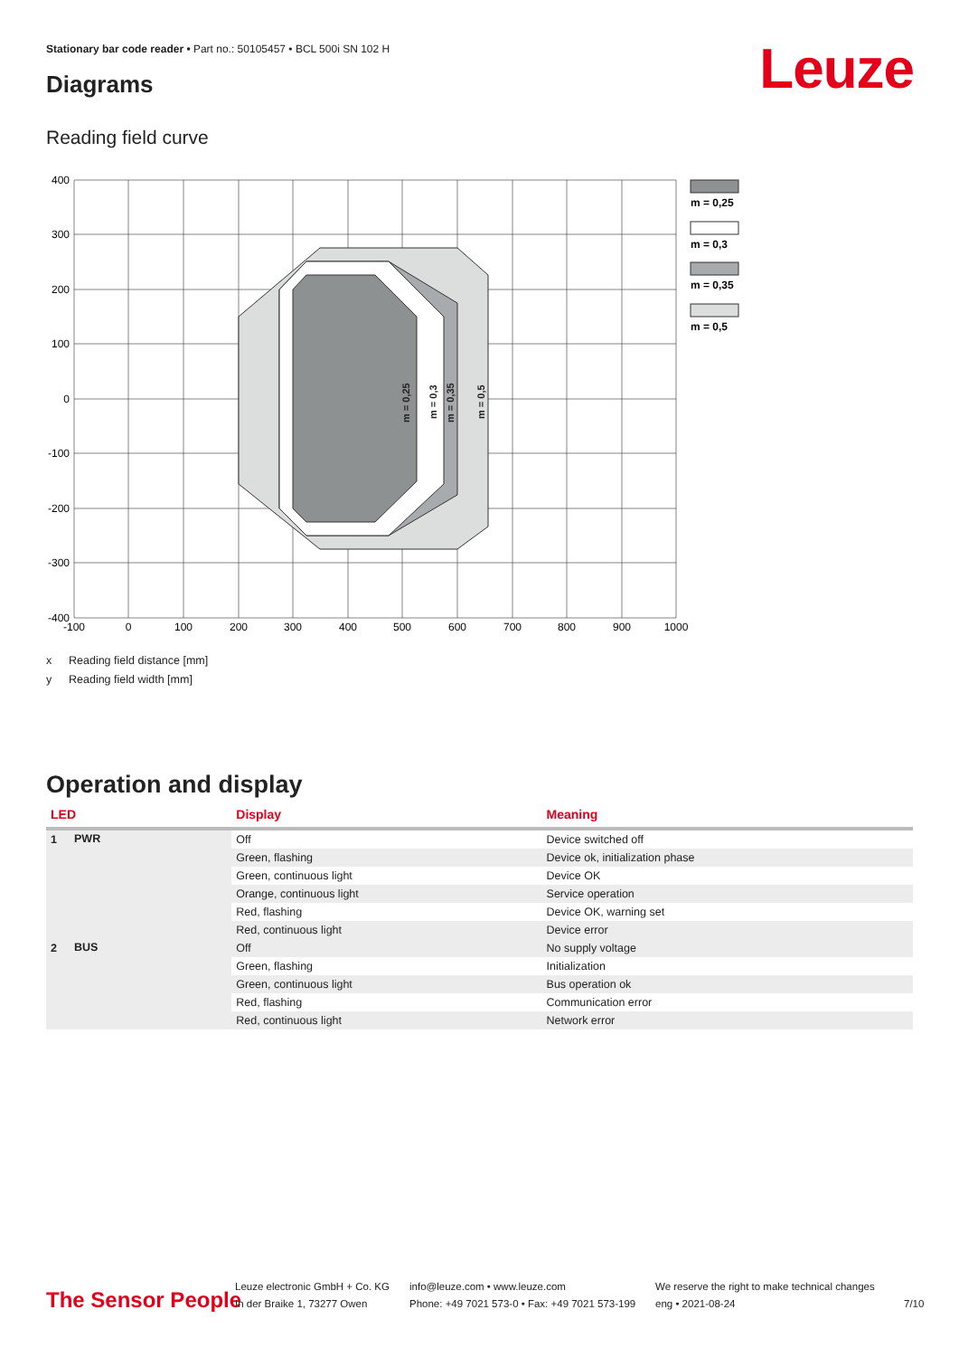Stationary bar code reader • Part no.: 50105457 • BCL 500i SN 102 H
Leuze Diagrams
Reading field curve
m = 0,25
m = 0,3
m = 0,35
m = 0,5
400
300
200
100
0
-100
-200
-300
-400
-100
0
100
200
300
400
500
600
700
800
900
1000
m = 0,25
m = 0,3
m = 0,35
m = 0,5
x Reading field distance [mm]
y Reading field width [mm]
Operation and display
| LED | | Display | Meaning |
| --- | --- | --- | --- |
| 1 | PWR | Off | Device switched off |
| | | Green, flashing | Device ok, initialization phase |
| | | Green, continuous light | Device OK |
| | | Orange, continuous light | Service operation |
| | | Red, flashing | Device OK, warning set |
| | | Red, continuous light | Device error |
| 2 | BUS | Off | No supply voltage |
| | | Green, flashing | Initialization |
| | | Green, continuous light | Bus operation ok |
| | | Red, flashing | Communication error |
| | | Red, continuous light | Network error |
The Sensor People
Leuze electronic GmbH + Co. KG
In der Braike 1, 73277 Owen
info@leuze.com • www.leuze.com
Phone: +49 7021 573-0 • Fax: +49 7021 573-199
We reserve the right to make technical changes
eng • 2021-08-24
7/10